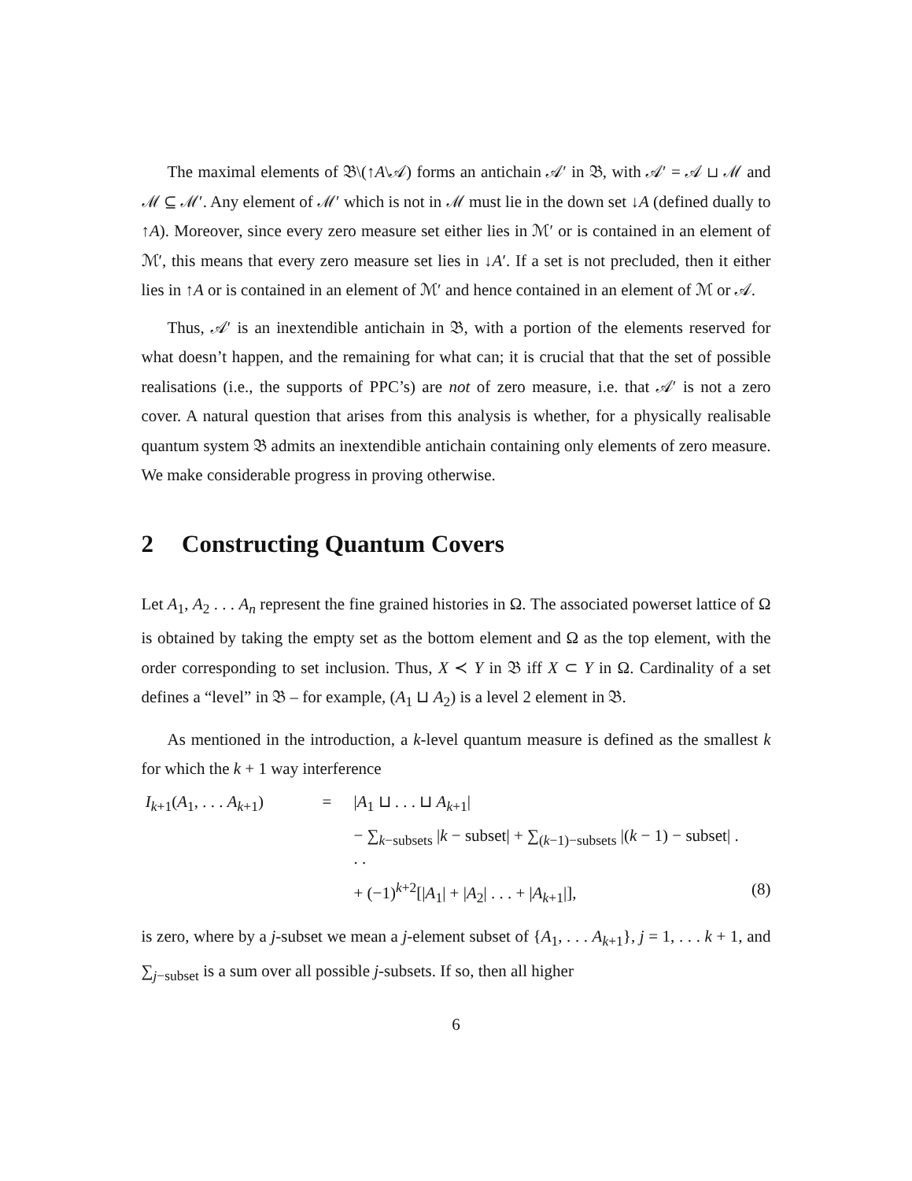The maximal elements of 𝔅\(↑A\𝒜) forms an antichain 𝒜′ in 𝔅, with 𝒜′ = 𝒜 ⊔ ℳ and ℳ ⊆ ℳ′. Any element of ℳ′ which is not in ℳ must lie in the down set ↓A (defined dually to ↑A). Moreover, since every zero measure set either lies in ℳ′ or is contained in an element of ℳ′, this means that every zero measure set lies in ↓A′. If a set is not precluded, then it either lies in ↑A or is contained in an element of ℳ′ and hence contained in an element of ℳ or 𝒜.
Thus, 𝒜′ is an inextendible antichain in 𝔅, with a portion of the elements reserved for what doesn’t happen, and the remaining for what can; it is crucial that that the set of possible realisations (i.e., the supports of PPC’s) are not of zero measure, i.e. that 𝒜′ is not a zero cover. A natural question that arises from this analysis is whether, for a physically realisable quantum system 𝔅 admits an inextendible antichain containing only elements of zero measure. We make considerable progress in proving otherwise.
2 Constructing Quantum Covers
Let A<sub>1</sub>, A<sub>2</sub> . . . A<sub>n</sub> represent the fine grained histories in Ω. The associated powerset lattice of Ω is obtained by taking the empty set as the bottom element and Ω as the top element, with the order corresponding to set inclusion. Thus, X ≺ Y in 𝔅 iff X ⊂ Y in Ω. Cardinality of a set defines a “level” in 𝔅 – for example, (A<sub>1</sub> ⊔ A<sub>2</sub>) is a level 2 element in 𝔅.
As mentioned in the introduction, a k-level quantum measure is defined as the smallest k for which the k + 1 way interference
I<sub>k+1</sub>(A<sub>1</sub>, . . . A<sub>k+1</sub>)
=
|A<sub>1</sub> ⊔ . . . ⊔ A<sub>k+1</sub>|
− ∑<sub>k−subsets</sub> |k − subset| + ∑<sub>(k−1)−subsets</sub> |(k − 1) − subset| . . .
+ (−1)<sup>k+2</sup>[|A<sub>1</sub>| + |A<sub>2</sub>| . . . + |A<sub>k+1</sub>|],
(8)
is zero, where by a j-subset we mean a j-element subset of {A<sub>1</sub>, . . . A<sub>k+1</sub>}, j = 1, . . . k + 1, and ∑<sub>j−subset</sub> is a sum over all possible j-subsets. If so, then all higher
6